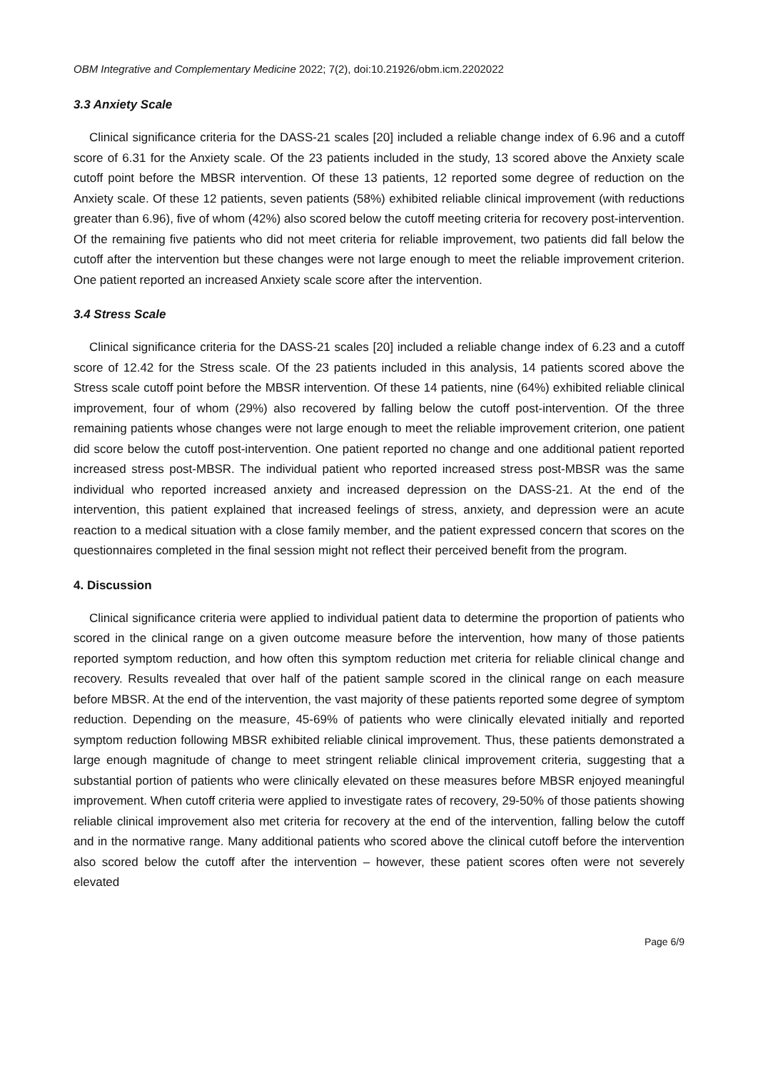OBM Integrative and Complementary Medicine 2022; 7(2), doi:10.21926/obm.icm.2202022
3.3 Anxiety Scale
Clinical significance criteria for the DASS-21 scales [20] included a reliable change index of 6.96 and a cutoff score of 6.31 for the Anxiety scale. Of the 23 patients included in the study, 13 scored above the Anxiety scale cutoff point before the MBSR intervention. Of these 13 patients, 12 reported some degree of reduction on the Anxiety scale. Of these 12 patients, seven patients (58%) exhibited reliable clinical improvement (with reductions greater than 6.96), five of whom (42%) also scored below the cutoff meeting criteria for recovery post-intervention. Of the remaining five patients who did not meet criteria for reliable improvement, two patients did fall below the cutoff after the intervention but these changes were not large enough to meet the reliable improvement criterion. One patient reported an increased Anxiety scale score after the intervention.
3.4 Stress Scale
Clinical significance criteria for the DASS-21 scales [20] included a reliable change index of 6.23 and a cutoff score of 12.42 for the Stress scale. Of the 23 patients included in this analysis, 14 patients scored above the Stress scale cutoff point before the MBSR intervention. Of these 14 patients, nine (64%) exhibited reliable clinical improvement, four of whom (29%) also recovered by falling below the cutoff post-intervention. Of the three remaining patients whose changes were not large enough to meet the reliable improvement criterion, one patient did score below the cutoff post-intervention. One patient reported no change and one additional patient reported increased stress post-MBSR. The individual patient who reported increased stress post-MBSR was the same individual who reported increased anxiety and increased depression on the DASS-21. At the end of the intervention, this patient explained that increased feelings of stress, anxiety, and depression were an acute reaction to a medical situation with a close family member, and the patient expressed concern that scores on the questionnaires completed in the final session might not reflect their perceived benefit from the program.
4. Discussion
Clinical significance criteria were applied to individual patient data to determine the proportion of patients who scored in the clinical range on a given outcome measure before the intervention, how many of those patients reported symptom reduction, and how often this symptom reduction met criteria for reliable clinical change and recovery. Results revealed that over half of the patient sample scored in the clinical range on each measure before MBSR. At the end of the intervention, the vast majority of these patients reported some degree of symptom reduction. Depending on the measure, 45-69% of patients who were clinically elevated initially and reported symptom reduction following MBSR exhibited reliable clinical improvement. Thus, these patients demonstrated a large enough magnitude of change to meet stringent reliable clinical improvement criteria, suggesting that a substantial portion of patients who were clinically elevated on these measures before MBSR enjoyed meaningful improvement. When cutoff criteria were applied to investigate rates of recovery, 29-50% of those patients showing reliable clinical improvement also met criteria for recovery at the end of the intervention, falling below the cutoff and in the normative range. Many additional patients who scored above the clinical cutoff before the intervention also scored below the cutoff after the intervention – however, these patient scores often were not severely elevated
Page 6/9